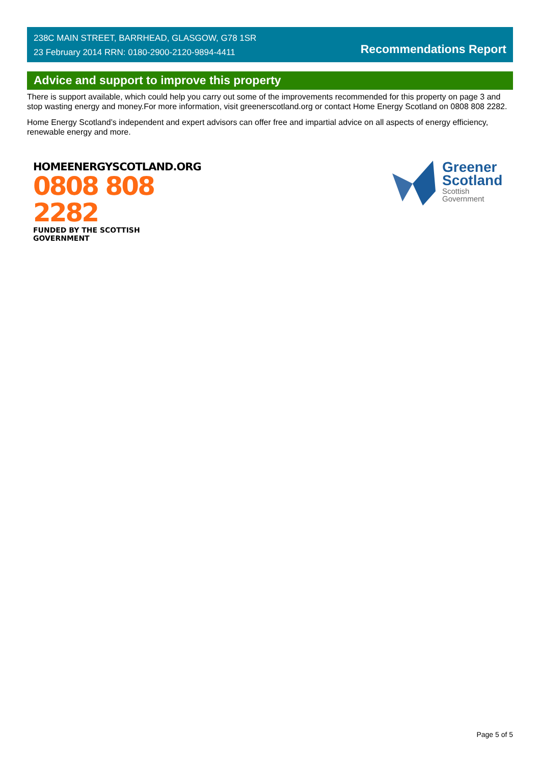238C MAIN STREET, BARRHEAD, GLASGOW, G78 1SR
23 February 2014 RRN: 0180-2900-2120-9894-4411
Recommendations Report
Advice and support to improve this property
There is support available, which could help you carry out some of the improvements recommended for this property on page 3 and stop wasting energy and money.For more information, visit greenerscotland.org or contact Home Energy Scotland on 0808 808 2282.
Home Energy Scotland’s independent and expert advisors can offer free and impartial advice on all aspects of energy efficiency, renewable energy and more.
HOMEENERGYSCOTLAND.ORG
0808 808 2282
FUNDED BY THE SCOTTISH GOVERNMENT
Greener
Scotland
Scottish
Government
Page 5 of 5